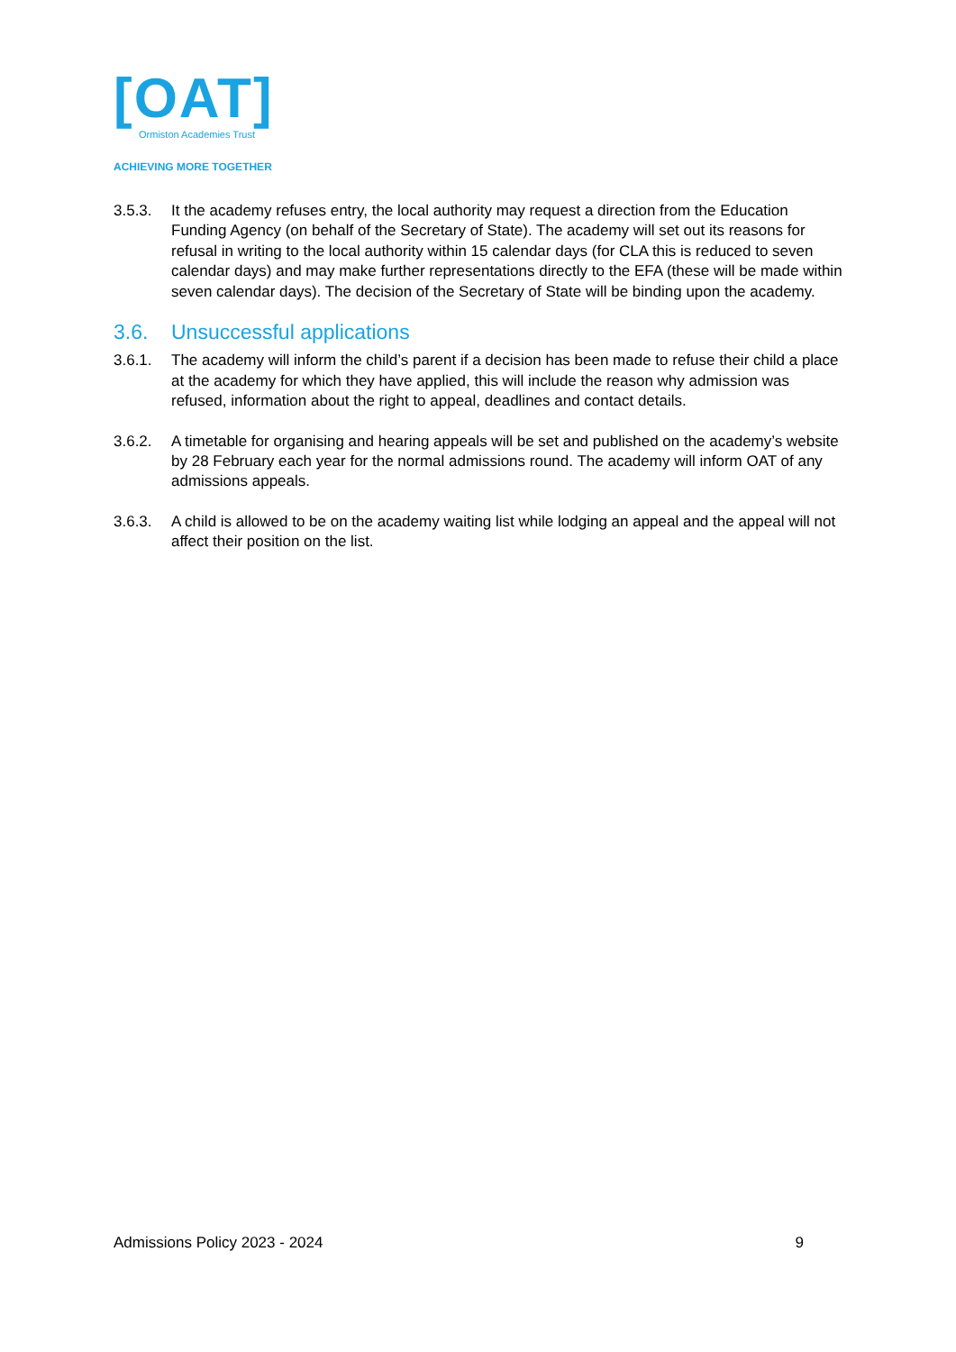[OAT]
Ormiston Academies Trust
ACHIEVING MORE TOGETHER
3.5.3. It the academy refuses entry, the local authority may request a direction from the Education Funding Agency (on behalf of the Secretary of State). The academy will set out its reasons for refusal in writing to the local authority within 15 calendar days (for CLA this is reduced to seven calendar days) and may make further representations directly to the EFA (these will be made within seven calendar days). The decision of the Secretary of State will be binding upon the academy.
3.6. Unsuccessful applications
3.6.1. The academy will inform the child’s parent if a decision has been made to refuse their child a place at the academy for which they have applied, this will include the reason why admission was refused, information about the right to appeal, deadlines and contact details.
3.6.2. A timetable for organising and hearing appeals will be set and published on the academy’s website by 28 February each year for the normal admissions round. The academy will inform OAT of any admissions appeals.
3.6.3. A child is allowed to be on the academy waiting list while lodging an appeal and the appeal will not affect their position on the list.
Admissions Policy 2023 - 2024 9